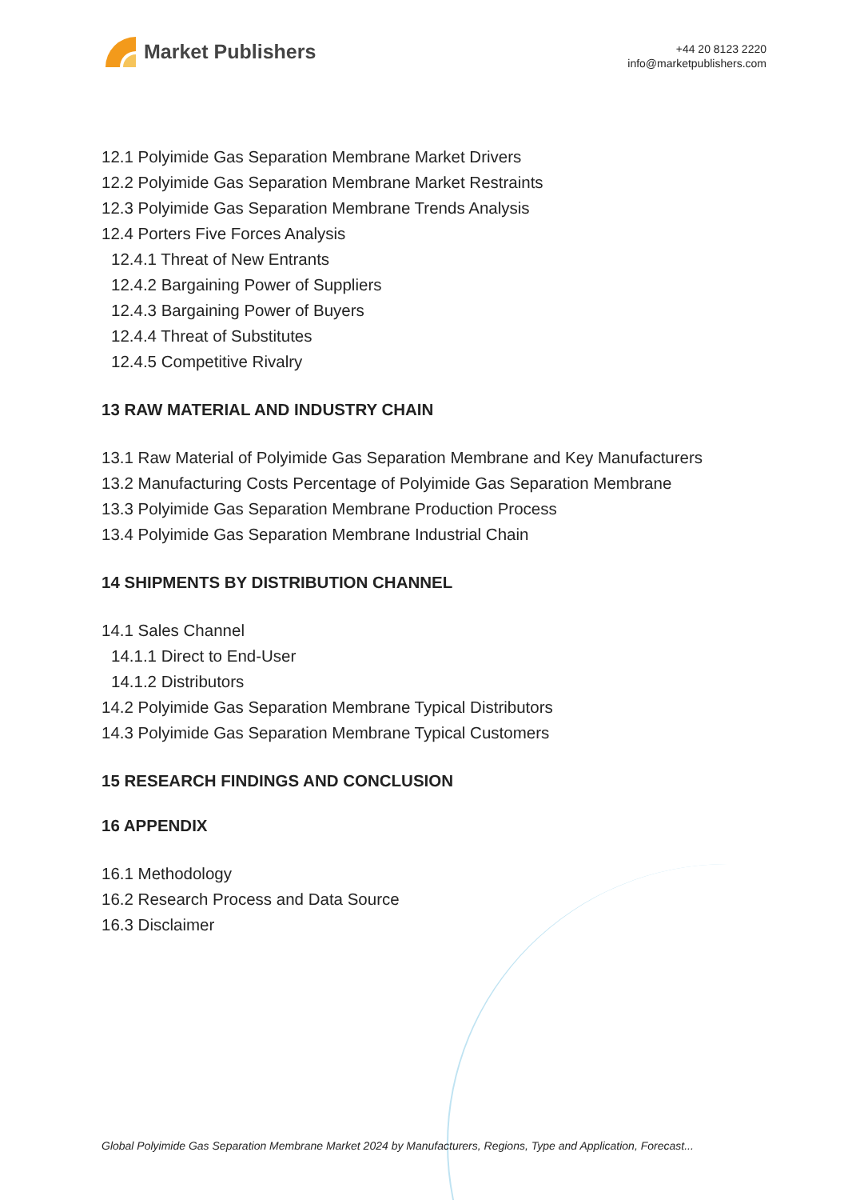Market Publishers
+44 20 8123 2220
info@marketpublishers.com
12.1 Polyimide Gas Separation Membrane Market Drivers
12.2 Polyimide Gas Separation Membrane Market Restraints
12.3 Polyimide Gas Separation Membrane Trends Analysis
12.4 Porters Five Forces Analysis
12.4.1 Threat of New Entrants
12.4.2 Bargaining Power of Suppliers
12.4.3 Bargaining Power of Buyers
12.4.4 Threat of Substitutes
12.4.5 Competitive Rivalry
13 RAW MATERIAL AND INDUSTRY CHAIN
13.1 Raw Material of Polyimide Gas Separation Membrane and Key Manufacturers
13.2 Manufacturing Costs Percentage of Polyimide Gas Separation Membrane
13.3 Polyimide Gas Separation Membrane Production Process
13.4 Polyimide Gas Separation Membrane Industrial Chain
14 SHIPMENTS BY DISTRIBUTION CHANNEL
14.1 Sales Channel
14.1.1 Direct to End-User
14.1.2 Distributors
14.2 Polyimide Gas Separation Membrane Typical Distributors
14.3 Polyimide Gas Separation Membrane Typical Customers
15 RESEARCH FINDINGS AND CONCLUSION
16 APPENDIX
16.1 Methodology
16.2 Research Process and Data Source
16.3 Disclaimer
Global Polyimide Gas Separation Membrane Market 2024 by Manufacturers, Regions, Type and Application, Forecast...